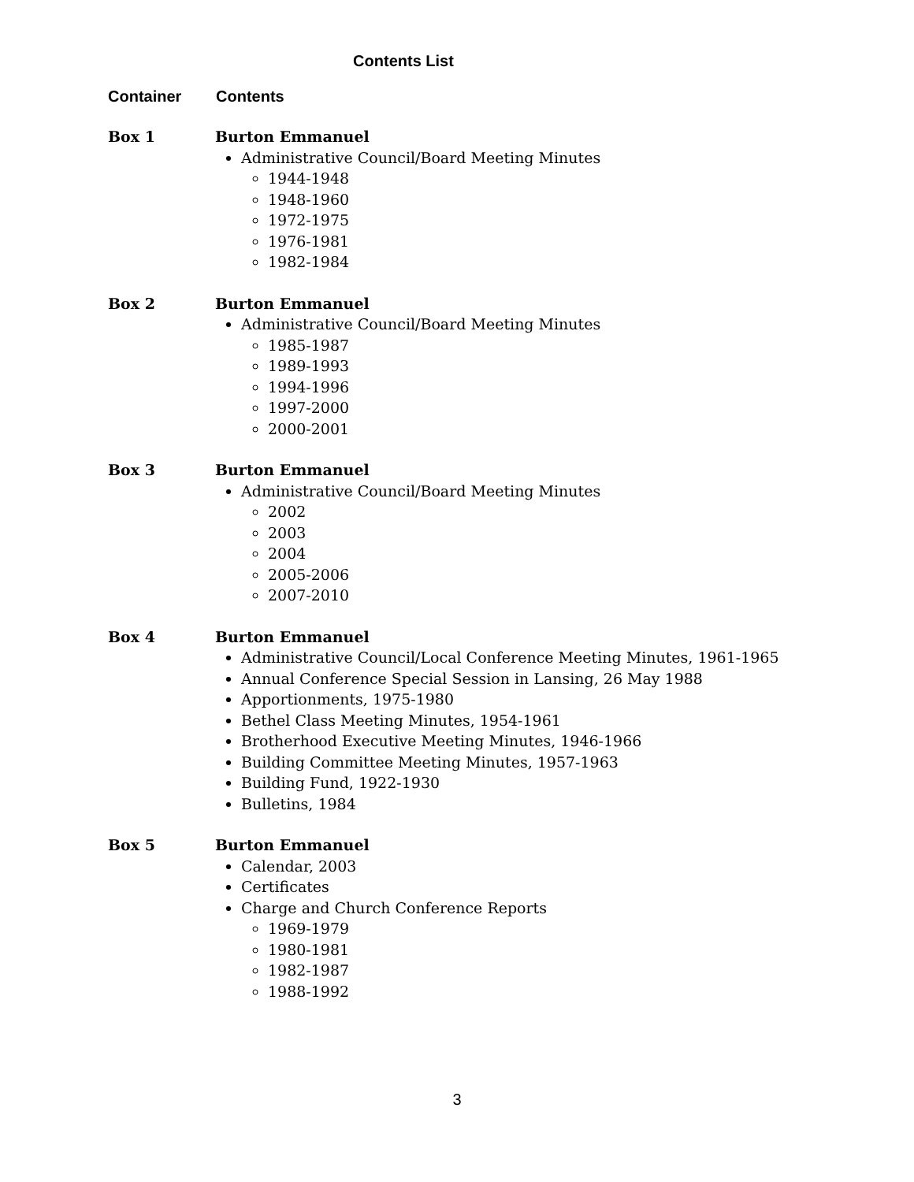Contents List
Container Contents
Box 1 Burton Emmanuel
Administrative Council/Board Meeting Minutes
1944-1948
1948-1960
1972-1975
1976-1981
1982-1984
Box 2 Burton Emmanuel
Administrative Council/Board Meeting Minutes
1985-1987
1989-1993
1994-1996
1997-2000
2000-2001
Box 3 Burton Emmanuel
Administrative Council/Board Meeting Minutes
2002
2003
2004
2005-2006
2007-2010
Box 4 Burton Emmanuel
Administrative Council/Local Conference Meeting Minutes, 1961-1965
Annual Conference Special Session in Lansing, 26 May 1988
Apportionments, 1975-1980
Bethel Class Meeting Minutes, 1954-1961
Brotherhood Executive Meeting Minutes, 1946-1966
Building Committee Meeting Minutes, 1957-1963
Building Fund, 1922-1930
Bulletins, 1984
Box 5 Burton Emmanuel
Calendar, 2003
Certificates
Charge and Church Conference Reports
1969-1979
1980-1981
1982-1987
1988-1992
3